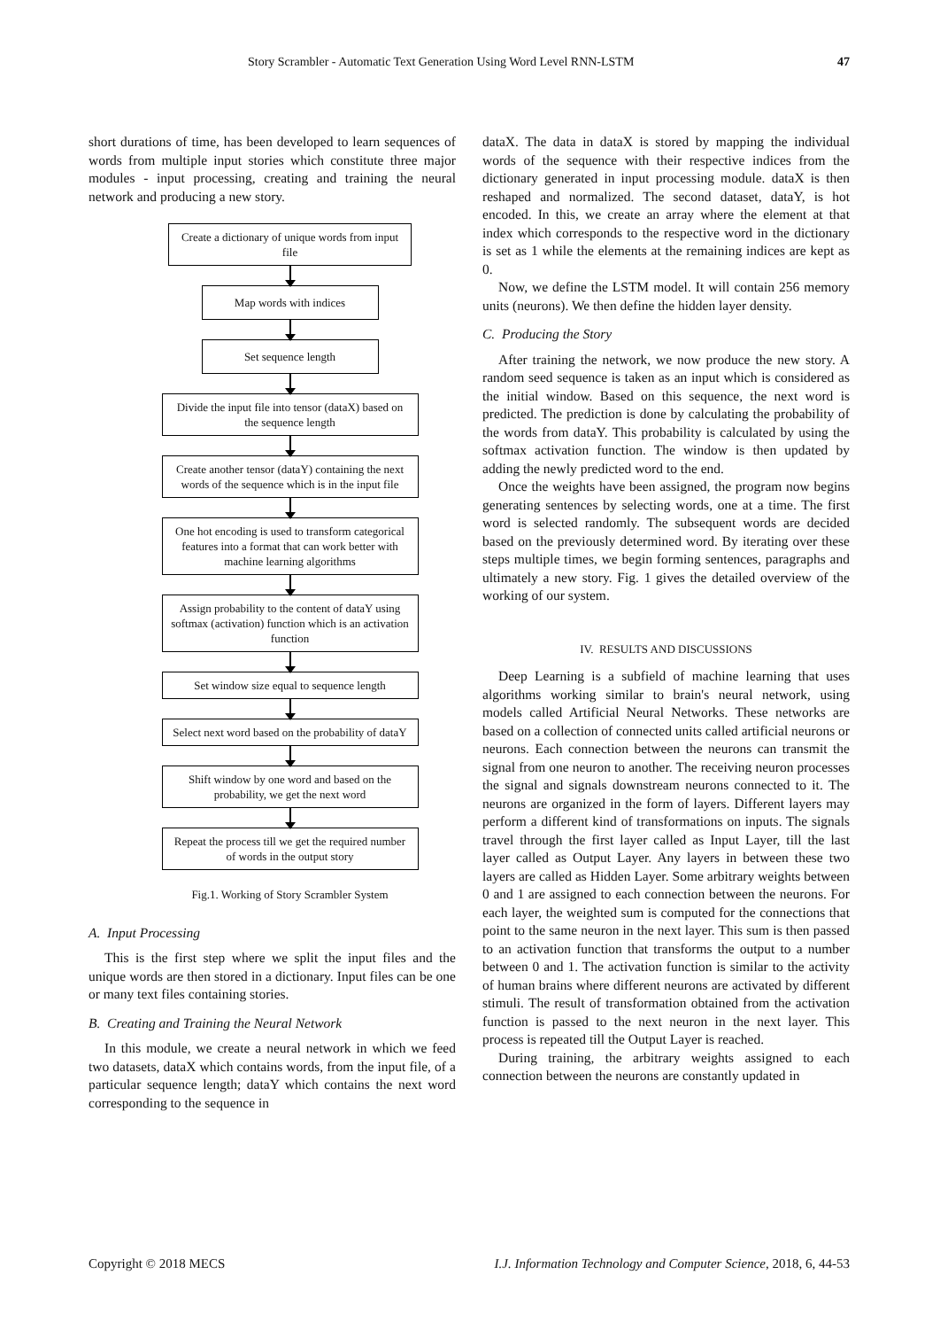Story Scrambler - Automatic Text Generation Using Word Level RNN-LSTM 47
short durations of time, has been developed to learn sequences of words from multiple input stories which constitute three major modules - input processing, creating and training the neural network and producing a new story.
Create a dictionary of unique words from input file
Map words with indices
Set sequence length
Divide the input file into tensor (dataX) based on the sequence length
Create another tensor (dataY) containing the next words of the sequence which is in the input file
One hot encoding is used to transform categorical features into a format that can work better with machine learning algorithms
Assign probability to the content of dataY using softmax (activation) function which is an activation function
Set window size equal to sequence length
Select next word based on the probability of dataY
Shift window by one word and based on the probability, we get the next word
Repeat the process till we get the required number of words in the output story
Fig.1. Working of Story Scrambler System
A. Input Processing
This is the first step where we split the input files and the unique words are then stored in a dictionary. Input files can be one or many text files containing stories.
B. Creating and Training the Neural Network
In this module, we create a neural network in which we feed two datasets, dataX which contains words, from the input file, of a particular sequence length; dataY which contains the next word corresponding to the sequence in
dataX. The data in dataX is stored by mapping the individual words of the sequence with their respective indices from the dictionary generated in input processing module. dataX is then reshaped and normalized. The second dataset, dataY, is hot encoded. In this, we create an array where the element at that index which corresponds to the respective word in the dictionary is set as 1 while the elements at the remaining indices are kept as 0.
Now, we define the LSTM model. It will contain 256 memory units (neurons). We then define the hidden layer density.
C. Producing the Story
After training the network, we now produce the new story. A random seed sequence is taken as an input which is considered as the initial window. Based on this sequence, the next word is predicted. The prediction is done by calculating the probability of the words from dataY. This probability is calculated by using the softmax activation function. The window is then updated by adding the newly predicted word to the end.
Once the weights have been assigned, the program now begins generating sentences by selecting words, one at a time. The first word is selected randomly. The subsequent words are decided based on the previously determined word. By iterating over these steps multiple times, we begin forming sentences, paragraphs and ultimately a new story. Fig. 1 gives the detailed overview of the working of our system.
IV. RESULTS AND DISCUSSIONS
Deep Learning is a subfield of machine learning that uses algorithms working similar to brain's neural network, using models called Artificial Neural Networks. These networks are based on a collection of connected units called artificial neurons or neurons. Each connection between the neurons can transmit the signal from one neuron to another. The receiving neuron processes the signal and signals downstream neurons connected to it. The neurons are organized in the form of layers. Different layers may perform a different kind of transformations on inputs. The signals travel through the first layer called as Input Layer, till the last layer called as Output Layer. Any layers in between these two layers are called as Hidden Layer. Some arbitrary weights between 0 and 1 are assigned to each connection between the neurons. For each layer, the weighted sum is computed for the connections that point to the same neuron in the next layer. This sum is then passed to an activation function that transforms the output to a number between 0 and 1. The activation function is similar to the activity of human brains where different neurons are activated by different stimuli. The result of transformation obtained from the activation function is passed to the next neuron in the next layer. This process is repeated till the Output Layer is reached.
During training, the arbitrary weights assigned to each connection between the neurons are constantly updated in
Copyright © 2018 MECS I.J. Information Technology and Computer Science, 2018, 6, 44-53